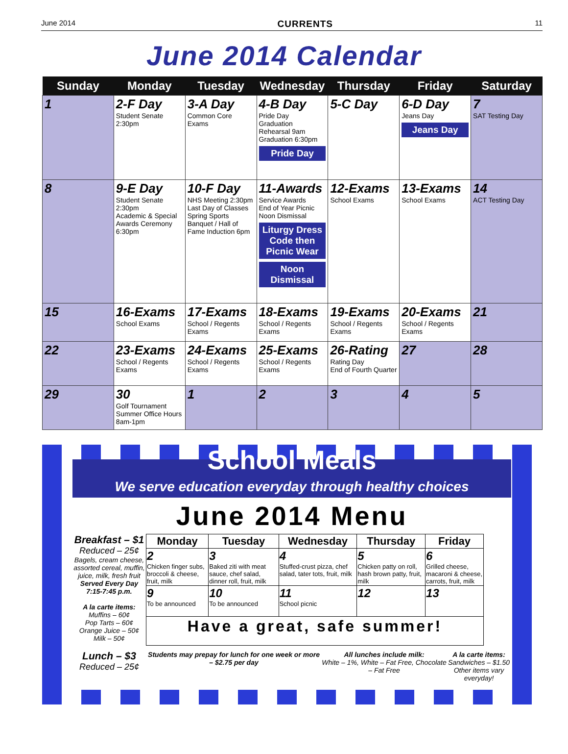June 2014 CURRENTS 11
June 2014 Calendar
| Sunday | Monday | Tuesday | Wednesday | Thursday | Friday | Saturday |
| --- | --- | --- | --- | --- | --- | --- |
| 1 | 2-F Day Student Senate 2:30pm | 3-A Day Common Core Exams | 4-B Day Pride Day Graduation Rehearsal 9am Graduation 6:30pm Pride Day | 5-C Day | 6-D Day Jeans Day Jeans Day | 7 SAT Testing Day |
| 8 | 9-E Day Student Senate 2:30pm Academic & Special Awards Ceremony 6:30pm | 10-F Day NHS Meeting 2:30pm Last Day of Classes Spring Sports Banquet / Hall of Fame Induction 6pm | 11-Awards Service Awards End of Year Picnic Noon Dismissal Liturgy Dress Code then Picnic Wear Noon Dismissal | 12-Exams School Exams | 13-Exams School Exams | 14 ACT Testing Day |
| 15 | 16-Exams School Exams | 17-Exams School / Regents Exams | 18-Exams School / Regents Exams | 19-Exams School / Regents Exams | 20-Exams School / Regents Exams | 21 |
| 22 | 23-Exams School / Regents Exams | 24-Exams School / Regents Exams | 25-Exams School / Regents Exams | 26-Rating Rating Day End of Fourth Quarter | 27 | 28 |
| 29 | 30 Golf Tournament Summer Office Hours 8am-1pm | 1 | 2 | 3 | 4 | 5 |
School Meals
We serve education everyday through healthy choices
June 2014 Menu
Breakfast – $1
Reduced – 25¢
Bagels, cream cheese, assorted cereal, muffin, juice, milk, fresh fruit
Served Every Day 7:15-7:45 p.m.
A la carte items:
Muffins – 60¢
Pop Tarts – 60¢
Orange Juice – 50¢
Milk – 50¢
Lunch – $3
Reduced – 25¢
| Monday | Tuesday | Wednesday | Thursday | Friday |
| --- | --- | --- | --- | --- |
| 2 Chicken finger subs, broccoli & cheese, fruit, milk | 3 Baked ziti with meat sauce, chef salad, dinner roll, fruit, milk | 4 Stuffed-crust pizza, chef salad, tater tots, fruit, milk | 5 Chicken patty on roll, hash brown patty, fruit, milk | 6 Grilled cheese, macaroni & cheese, carrots, fruit, milk |
| 9 To be announced | 10 To be announced | 11 School picnic | 12 | 13 |
| Have a great, safe summer! | | | | |
Students may prepay for lunch for one week or more – $2.75 per day
All lunches include milk:
White – 1%, White – Fat Free, Chocolate – Fat Free
A la carte items:
Sandwiches – $1.50
Other items vary everyday!